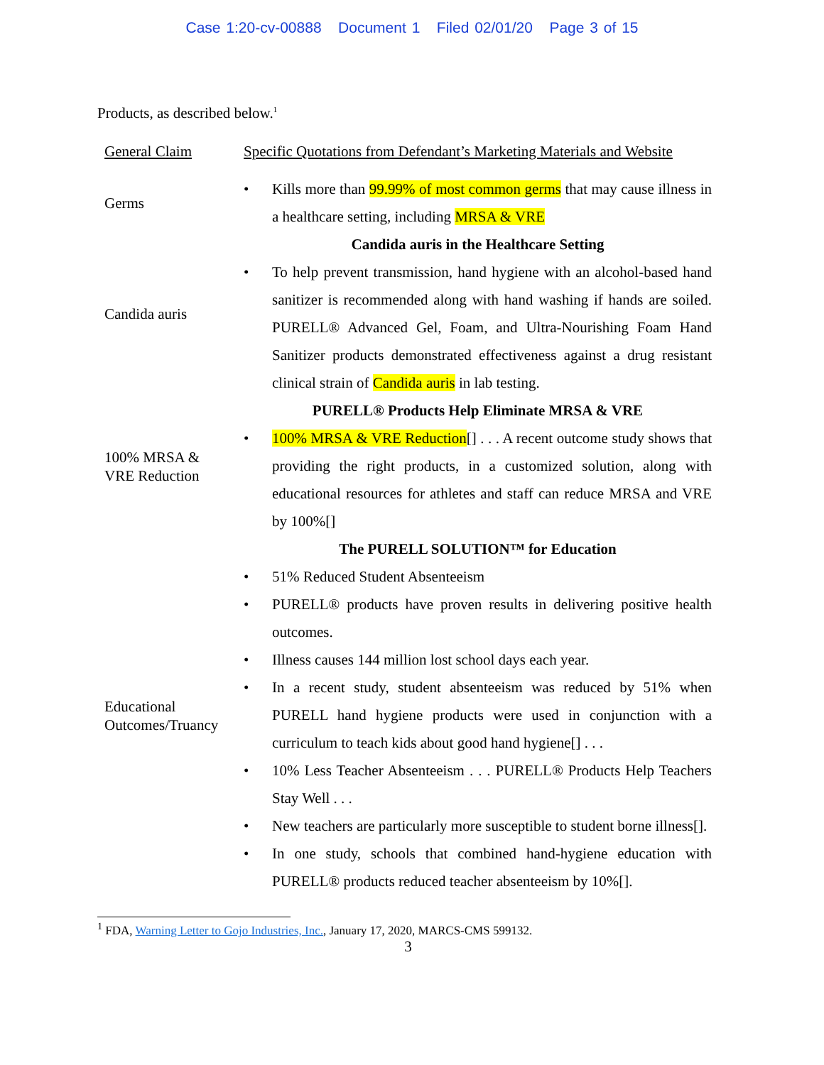Case 1:20-cv-00888 Document 1 Filed 02/01/20 Page 3 of 15
Products, as described below.<sup>1</sup>
| General Claim | Specific Quotations from Defendant’s Marketing Materials and Website |
| Germs | • Kills more than 99.99% of most common germs that may cause illness in a healthcare setting, including MRSA & VRE |
| Candida auris | Candida auris in the Healthcare Setting • To help prevent transmission, hand hygiene with an alcohol-based hand sanitizer is recommended along with hand washing if hands are soiled. PURELL® Advanced Gel, Foam, and Ultra-Nourishing Foam Hand Sanitizer products demonstrated effectiveness against a drug resistant clinical strain of Candida auris in lab testing. |
| 100% MRSA & VRE Reduction | PURELL® Products Help Eliminate MRSA & VRE • 100% MRSA & VRE Reduction [] . . . A recent outcome study shows that providing the right products, in a customized solution, along with educational resources for athletes and staff can reduce MRSA and VRE by 100%[] |
| Educational Outcomes/Truancy | The PURELL SOLUTION™ for Education • 51% Reduced Student Absenteeism • PURELL® products have proven results in delivering positive health outcomes. • Illness causes 144 million lost school days each year. • In a recent study, student absenteeism was reduced by 51% when PURELL hand hygiene products were used in conjunction with a curriculum to teach kids about good hand hygiene[] . . . • 10% Less Teacher Absenteeism . . . PURELL® Products Help Teachers Stay Well . . . • New teachers are particularly more susceptible to student borne illness[]. • In one study, schools that combined hand-hygiene education with PURELL® products reduced teacher absenteeism by 10%[]. |
<sup>1</sup> FDA, Warning Letter to Gojo Industries, Inc., January 17, 2020, MARCS-CMS 599132.
3